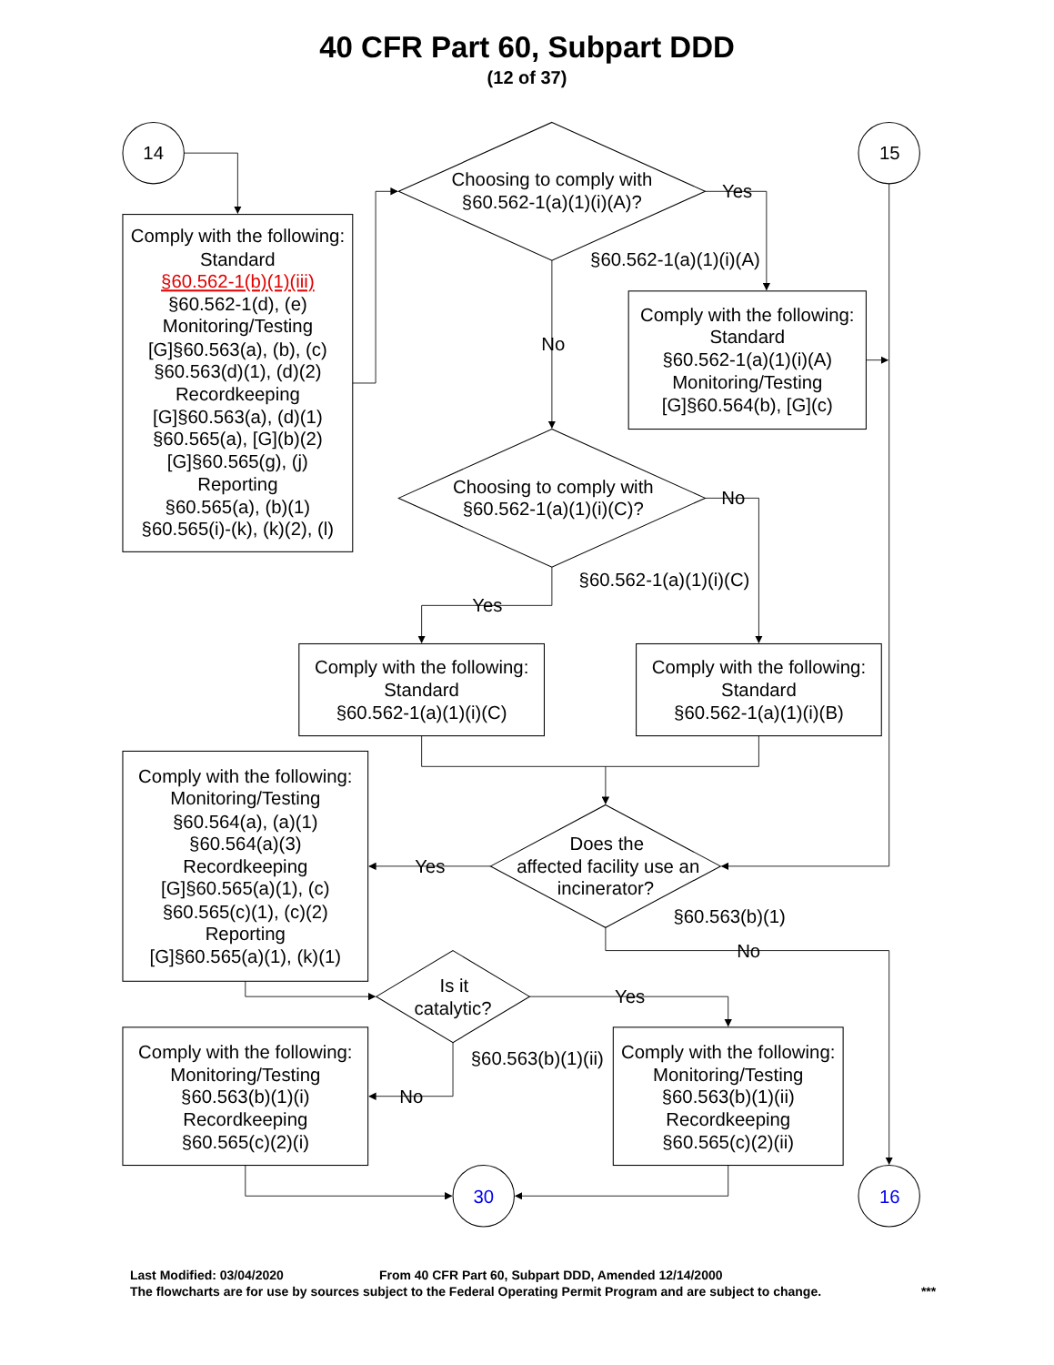40 CFR Part 60, Subpart DDD
(12 of 37)
14
Comply with the following:
Standard
§60.562-1(b)(1)(iii)
§60.562-1(d), (e)
Monitoring/Testing
[G]§60.563(a), (b), (c)
§60.563(d)(1), (d)(2)
Recordkeeping
[G]§60.563(a), (d)(1)
§60.565(a), [G](b)(2)
[G]§60.565(g), (j)
Reporting
§60.565(a), (b)(1)
§60.565(i)-(k), (k)(2), (l)
Choosing to comply with
§60.562-1(a)(1)(i)(A)?
Yes
15
§60.562-1(a)(1)(i)(A)
Comply with the following:
Standard
§60.562-1(a)(1)(i)(A)
Monitoring/Testing
[G]§60.564(b), [G](c)
No
Choosing to comply with
§60.562-1(a)(1)(i)(C)?
No
§60.562-1(a)(1)(i)(C)
Yes
Comply with the following:
Standard
§60.562-1(a)(1)(i)(C)
Comply with the following:
Standard
§60.562-1(a)(1)(i)(B)
Comply with the following:
Monitoring/Testing
§60.564(a), (a)(1)
§60.564(a)(3)
Recordkeeping
[G]§60.565(a)(1), (c)
§60.565(c)(1), (c)(2)
Reporting
[G]§60.565(a)(1), (k)(1)
Yes
Does the
affected facility use an
incinerator?
§60.563(b)(1)
No
Is it
catalytic?
Yes
§60.563(b)(1)(ii)
Comply with the following:
Monitoring/Testing
§60.563(b)(1)(i)
Recordkeeping
§60.565(c)(2)(i)
No
Comply with the following:
Monitoring/Testing
§60.563(b)(1)(ii)
Recordkeeping
§60.565(c)(2)(ii)
30
16
Last Modified: 03/04/2020 From 40 CFR Part 60, Subpart DDD, Amended 12/14/2000
The flowcharts are for use by sources subject to the Federal Operating Permit Program and are subject to change. ***